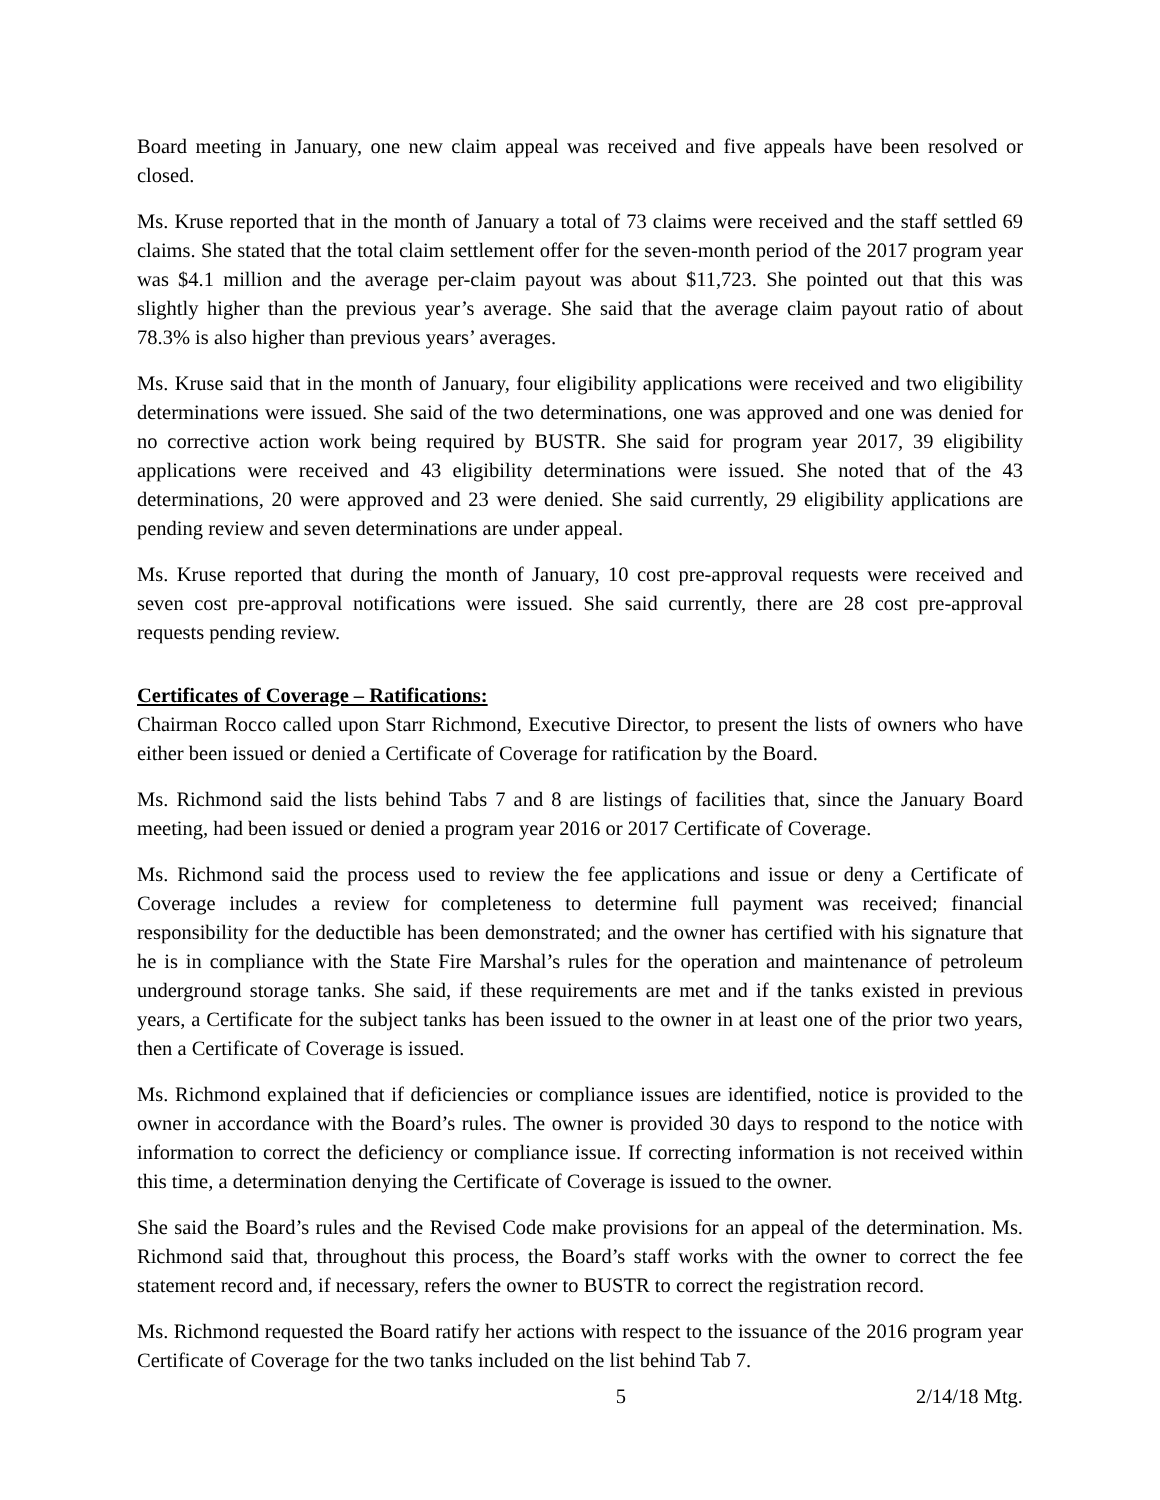Board meeting in January, one new claim appeal was received and five appeals have been resolved or closed.
Ms. Kruse reported that in the month of January a total of 73 claims were received and the staff settled 69 claims. She stated that the total claim settlement offer for the seven-month period of the 2017 program year was $4.1 million and the average per-claim payout was about $11,723. She pointed out that this was slightly higher than the previous year’s average. She said that the average claim payout ratio of about 78.3% is also higher than previous years’ averages.
Ms. Kruse said that in the month of January, four eligibility applications were received and two eligibility determinations were issued. She said of the two determinations, one was approved and one was denied for no corrective action work being required by BUSTR. She said for program year 2017, 39 eligibility applications were received and 43 eligibility determinations were issued. She noted that of the 43 determinations, 20 were approved and 23 were denied. She said currently, 29 eligibility applications are pending review and seven determinations are under appeal.
Ms. Kruse reported that during the month of January, 10 cost pre-approval requests were received and seven cost pre-approval notifications were issued. She said currently, there are 28 cost pre-approval requests pending review.
Certificates of Coverage – Ratifications:
Chairman Rocco called upon Starr Richmond, Executive Director, to present the lists of owners who have either been issued or denied a Certificate of Coverage for ratification by the Board.
Ms. Richmond said the lists behind Tabs 7 and 8 are listings of facilities that, since the January Board meeting, had been issued or denied a program year 2016 or 2017 Certificate of Coverage.
Ms. Richmond said the process used to review the fee applications and issue or deny a Certificate of Coverage includes a review for completeness to determine full payment was received; financial responsibility for the deductible has been demonstrated; and the owner has certified with his signature that he is in compliance with the State Fire Marshal’s rules for the operation and maintenance of petroleum underground storage tanks. She said, if these requirements are met and if the tanks existed in previous years, a Certificate for the subject tanks has been issued to the owner in at least one of the prior two years, then a Certificate of Coverage is issued.
Ms. Richmond explained that if deficiencies or compliance issues are identified, notice is provided to the owner in accordance with the Board’s rules. The owner is provided 30 days to respond to the notice with information to correct the deficiency or compliance issue. If correcting information is not received within this time, a determination denying the Certificate of Coverage is issued to the owner.
She said the Board’s rules and the Revised Code make provisions for an appeal of the determination. Ms. Richmond said that, throughout this process, the Board’s staff works with the owner to correct the fee statement record and, if necessary, refers the owner to BUSTR to correct the registration record.
Ms. Richmond requested the Board ratify her actions with respect to the issuance of the 2016 program year Certificate of Coverage for the two tanks included on the list behind Tab 7.
5 2/14/18 Mtg.